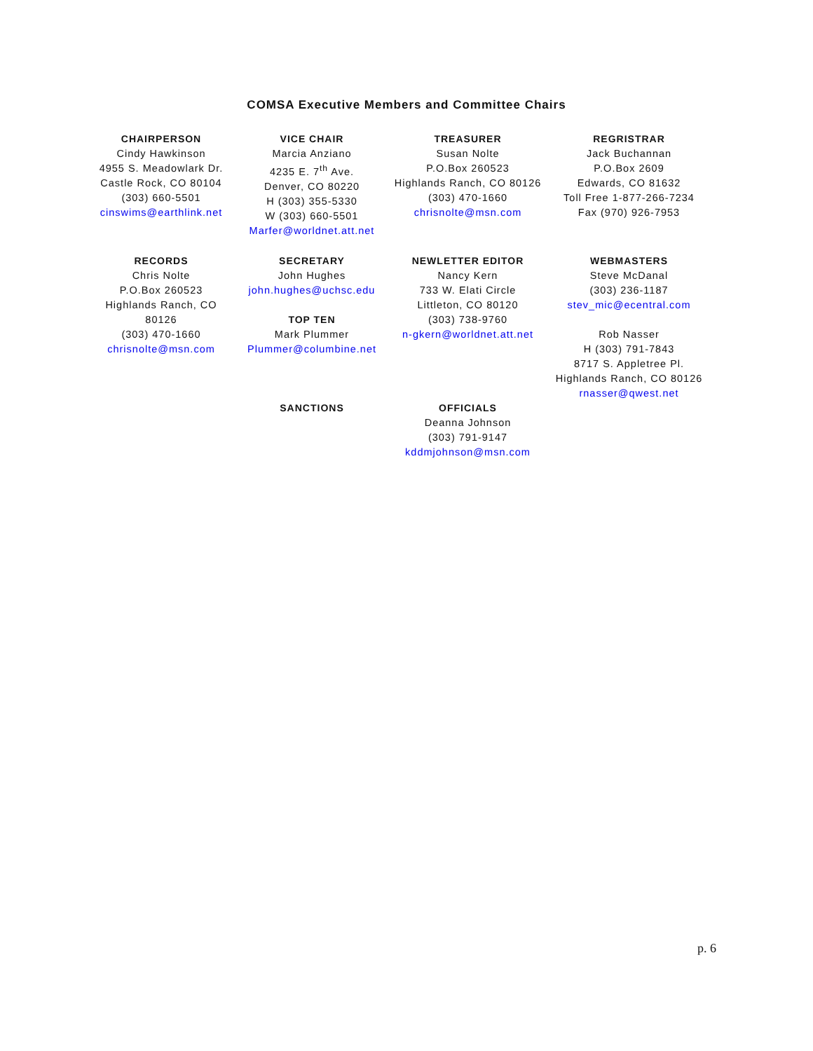COMSA Executive Members and Committee Chairs
CHAIRPERSON
Cindy Hawkinson
4955 S. Meadowlark Dr.
Castle Rock, CO 80104
(303) 660-5501
cinswims@earthlink.net
VICE CHAIR
Marcia Anziano
4235 E. 7<sup>th</sup> Ave.
Denver, CO 80220
H (303) 355-5330
W (303) 660-5501
Marfer@worldnet.att.net
TREASURER
Susan Nolte
P.O.Box 260523
Highlands Ranch, CO 80126
(303) 470-1660
chrisnolte@msn.com
REGRISTRAR
Jack Buchannan
P.O.Box 2609
Edwards, CO 81632
Toll Free 1-877-266-7234
Fax (970) 926-7953
RECORDS
Chris Nolte
P.O.Box 260523
Highlands Ranch, CO
80126
(303) 470-1660
chrisnolte@msn.com
SECRETARY
John Hughes
john.hughes@uchsc.edu
TOP TEN
Mark Plummer
Plummer@columbine.net
NEWLETTER EDITOR
Nancy Kern
733 W. Elati Circle
Littleton, CO 80120
(303) 738-9760
n-gkern@worldnet.att.net
WEBMASTERS
Steve McDanal
(303) 236-1187
stev_mic@ecentral.com
Rob Nasser
H (303) 791-7843
8717 S. Appletree Pl.
Highlands Ranch, CO 80126
rnasser@qwest.net
SANCTIONS
OFFICIALS
Deanna Johnson
(303) 791-9147
kddmjohnson@msn.com
p. 6